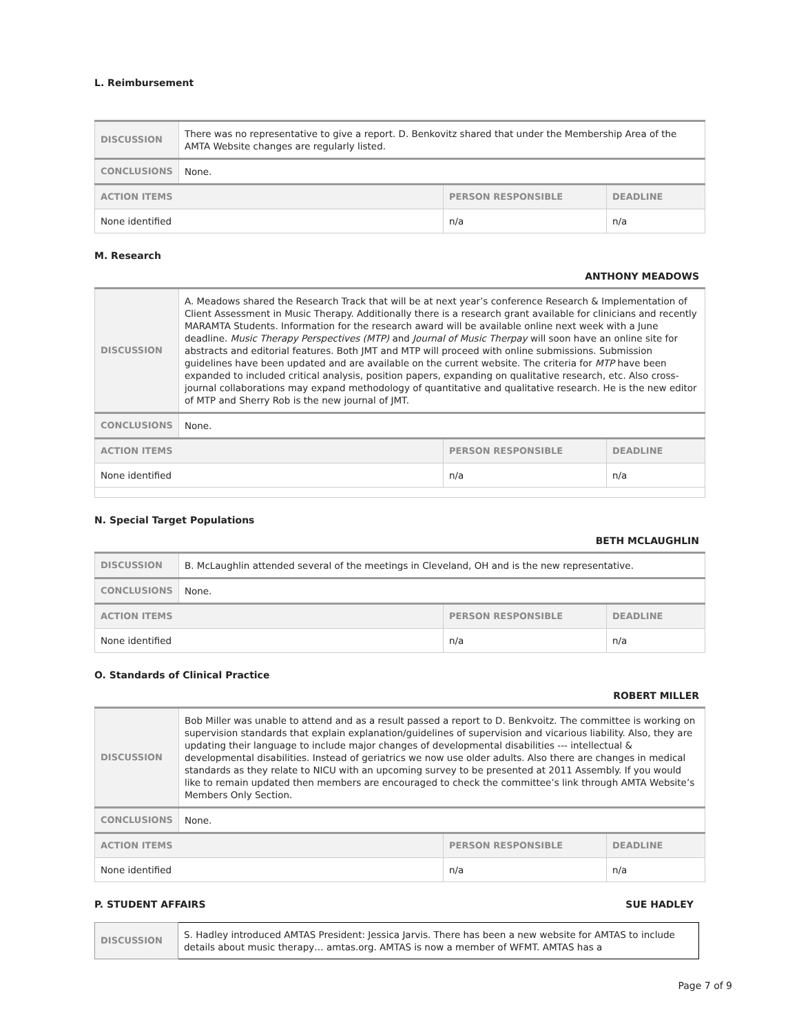L. Reimbursement
| DISCUSSION | There was no representative to give a report. D. Benkovitz shared that under the Membership Area of the AMTA Website changes are regularly listed. | | |
| CONCLUSIONS | None. | | |
| ACTION ITEMS | | PERSON RESPONSIBLE | DEADLINE |
| None identified | | n/a | n/a |
M. Research
ANTHONY MEADOWS
| DISCUSSION | A. Meadows shared the Research Track that will be at next year’s conference Research & Implementation of Client Assessment in Music Therapy. Additionally there is a research grant available for clinicians and recently MARAMTA Students. Information for the research award will be available online next week with a June deadline. Music Therapy Perspectives (MTP) and Journal of Music Therpay will soon have an online site for abstracts and editorial features. Both JMT and MTP will proceed with online submissions. Submission guidelines have been updated and are available on the current website. The criteria for MTP have been expanded to included critical analysis, position papers, expanding on qualitative research, etc. Also cross-journal collaborations may expand methodology of quantitative and qualitative research. He is the new editor of MTP and Sherry Rob is the new journal of JMT. | | |
| CONCLUSIONS | None. | | |
| ACTION ITEMS | | PERSON RESPONSIBLE | DEADLINE |
| None identified | | n/a | n/a |
N. Special Target Populations
BETH MCLAUGHLIN
| DISCUSSION | B. McLaughlin attended several of the meetings in Cleveland, OH and is the new representative. | | |
| CONCLUSIONS | None. | | |
| ACTION ITEMS | | PERSON RESPONSIBLE | DEADLINE |
| None identified | | n/a | n/a |
O. Standards of Clinical Practice
ROBERT MILLER
| DISCUSSION | Bob Miller was unable to attend and as a result passed a report to D. Benkvoitz. The committee is working on supervision standards that explain explanation/guidelines of supervision and vicarious liability. Also, they are updating their language to include major changes of developmental disabilities --- intellectual & developmental disabilities. Instead of geriatrics we now use older adults. Also there are changes in medical standards as they relate to NICU with an upcoming survey to be presented at 2011 Assembly. If you would like to remain updated then members are encouraged to check the committee’s link through AMTA Website’s Members Only Section. | | |
| CONCLUSIONS | None. | | |
| ACTION ITEMS | | PERSON RESPONSIBLE | DEADLINE |
| None identified | | n/a | n/a |
P. STUDENT AFFAIRS SUE HADLEY
| DISCUSSION | S. Hadley introduced AMTAS President: Jessica Jarvis. There has been a new website for AMTAS to include details about music therapy… amtas.org. AMTAS is now a member of WFMT. AMTAS has a |
Page 7 of 9